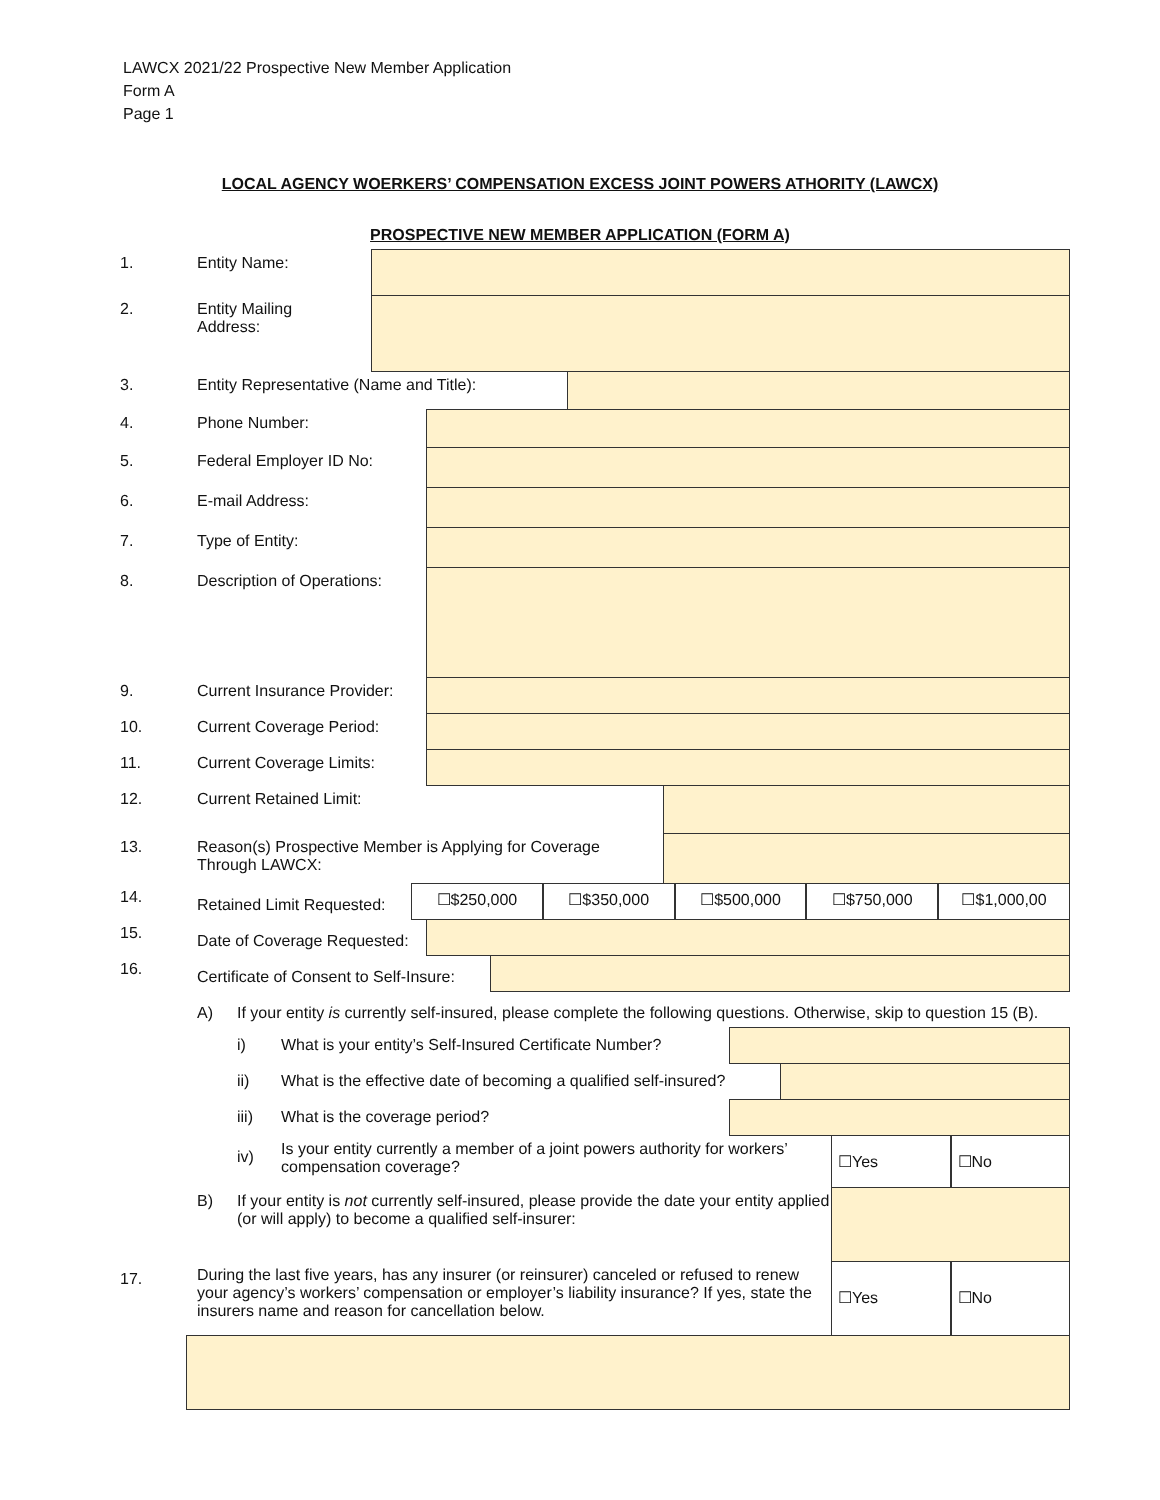LAWCX 2021/22 Prospective New Member Application
Form A
Page 1
LOCAL AGENCY WOERKERS’ COMPENSATION EXCESS JOINT POWERS ATHORITY (LAWCX)
PROSPECTIVE NEW MEMBER APPLICATION (FORM A)
1. Entity Name:
2. Entity Mailing
Address:
3. Entity Representative (Name and Title):
4. Phone Number:
5. Federal Employer ID No:
6. E-mail Address:
7. Type of Entity:
8. Description of Operations:
9. Current Insurance Provider:
10. Current Coverage Period:
11. Current Coverage Limits:
12. Current Retained Limit:
13. Reason(s) Prospective Member is Applying for Coverage Through LAWCX:
14.
Retained Limit Requested:
☐$250,000 ☐$350,000 ☐$500,000 ☐$750,000 ☐$1,000,00
15.
Date of Coverage Requested:
16.
Certificate of Consent to Self-Insure:
A) If your entity is currently self-insured, please complete the following questions. Otherwise, skip to question 15 (B).
i) What is your entity’s Self-Insured Certificate Number?
ii) What is the effective date of becoming a qualified self-insured?
iii) What is the coverage period?
iv)
Is your entity currently a member of a joint powers authority for workers’ compensation coverage?
☐Yes ☐No
B) If your entity is not currently self-insured, please provide the date your entity applied (or will apply) to become a qualified self-insurer:
17.
During the last five years, has any insurer (or reinsurer) canceled or refused to renew your agency’s workers’ compensation or employer’s liability insurance? If yes, state the insurers name and reason for cancellation below.
☐Yes ☐No